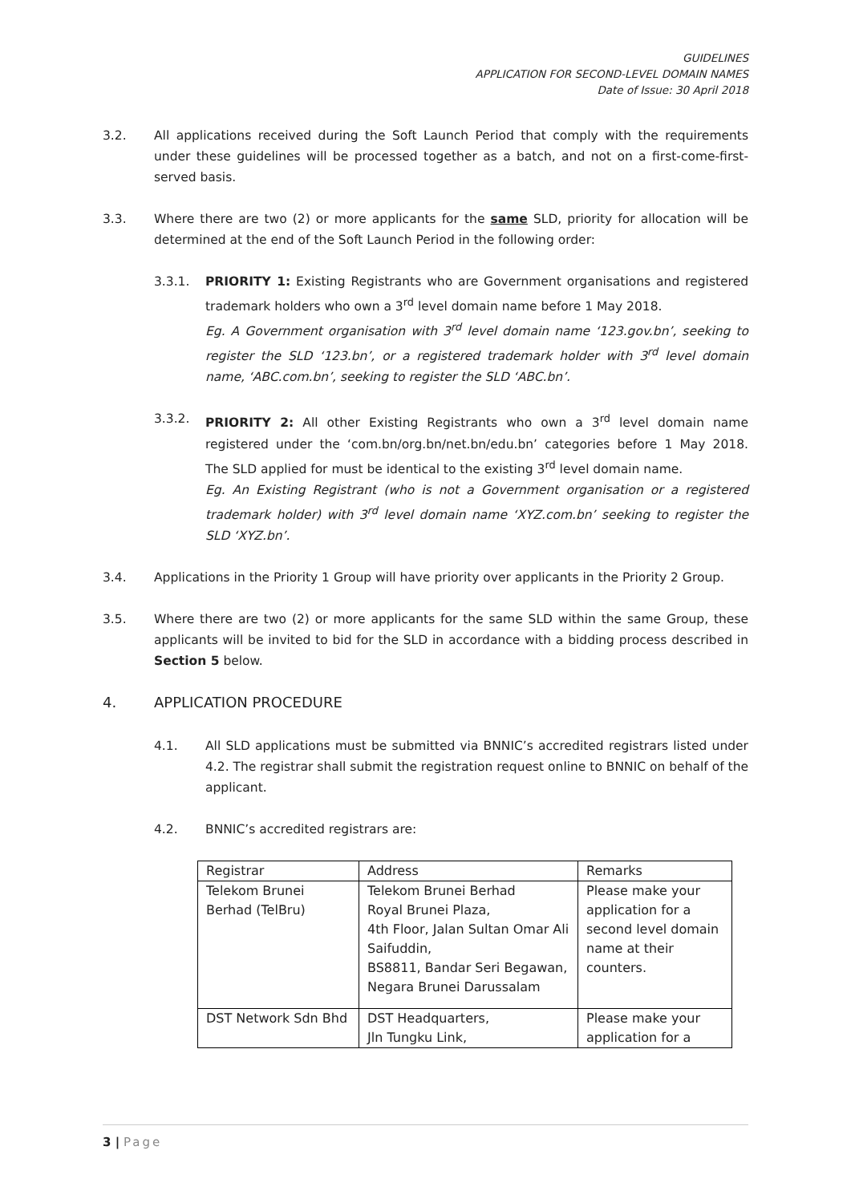GUIDELINES
APPLICATION FOR SECOND-LEVEL DOMAIN NAMES
Date of Issue: 30 April 2018
3.2. All applications received during the Soft Launch Period that comply with the requirements under these guidelines will be processed together as a batch, and not on a first-come-first-served basis.
3.3. Where there are two (2) or more applicants for the same SLD, priority for allocation will be determined at the end of the Soft Launch Period in the following order:
3.3.1. PRIORITY 1: Existing Registrants who are Government organisations and registered trademark holders who own a 3<sup>rd</sup> level domain name before 1 May 2018.
Eg. A Government organisation with 3<sup>rd</sup> level domain name ‘123.gov.bn’, seeking to register the SLD ‘123.bn’, or a registered trademark holder with 3<sup>rd</sup> level domain name, ‘ABC.com.bn’, seeking to register the SLD ‘ABC.bn’.
3.3.2. PRIORITY 2: All other Existing Registrants who own a 3<sup>rd</sup> level domain name registered under the ‘com.bn/org.bn/net.bn/edu.bn’ categories before 1 May 2018. The SLD applied for must be identical to the existing 3<sup>rd</sup> level domain name.
Eg. An Existing Registrant (who is not a Government organisation or a registered trademark holder) with 3<sup>rd</sup> level domain name ‘XYZ.com.bn’ seeking to register the SLD ‘XYZ.bn’.
3.4. Applications in the Priority 1 Group will have priority over applicants in the Priority 2 Group.
3.5. Where there are two (2) or more applicants for the same SLD within the same Group, these applicants will be invited to bid for the SLD in accordance with a bidding process described in Section 5 below.
4. APPLICATION PROCEDURE
4.1. All SLD applications must be submitted via BNNIC’s accredited registrars listed under 4.2. The registrar shall submit the registration request online to BNNIC on behalf of the applicant.
4.2. BNNIC’s accredited registrars are:
| Registrar | Address | Remarks |
| --- | --- | --- |
| Telekom Brunei Berhad (TelBru) | Telekom Brunei Berhad Royal Brunei Plaza, 4th Floor, Jalan Sultan Omar Ali Saifuddin, BS8811, Bandar Seri Begawan, Negara Brunei Darussalam | Please make your application for a second level domain name at their counters. |
| DST Network Sdn Bhd | DST Headquarters, Jln Tungku Link, | Please make your application for a |
3 | Page